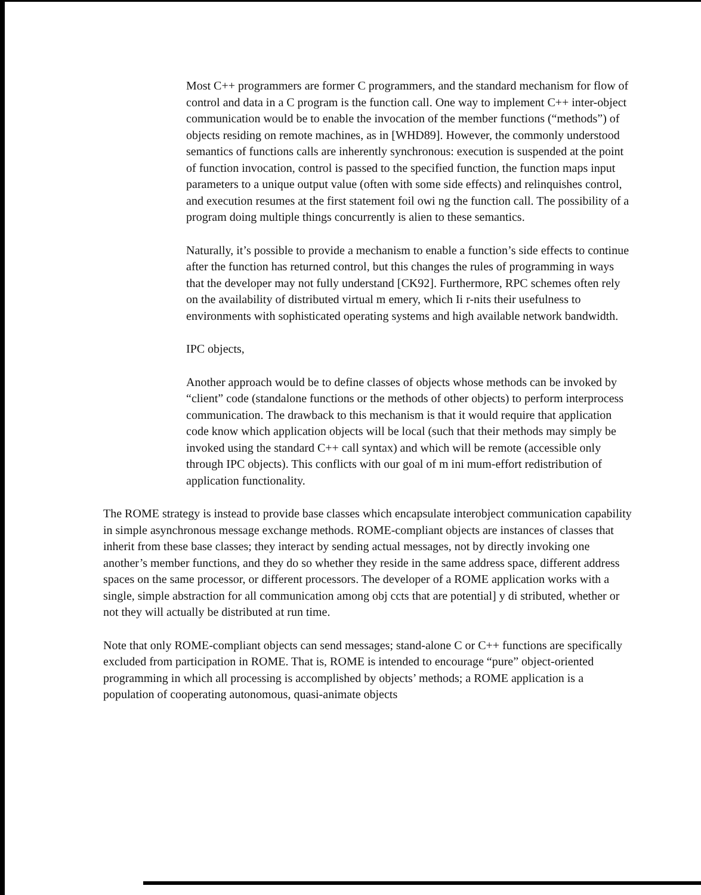Most C++ programmers are former C programmers, and the standard mechanism for flow of control and data in a C program is the function call. One way to implement C++ inter-object communication would be to enable the invocation of the member functions (“methods”) of objects residing on remote machines, as in [WHD89]. However, the commonly understood semantics of functions calls are inherently synchronous: execution is suspended at the point of function invocation, control is passed to the specified function, the function maps input parameters to a unique output value (often with some side effects) and relinquishes control, and execution resumes at the first statement foil owi ng the function call. The possibility of a program doing multiple things concurrently is alien to these semantics.
Naturally, it’s possible to provide a mechanism to enable a function’s side effects to continue after the function has returned control, but this changes the rules of programming in ways that the developer may not fully understand [CK92]. Furthermore, RPC schemes often rely on the availability of distributed virtual m emery, which Ii r-nits their usefulness to environments with sophisticated operating systems and high available network bandwidth.
IPC objects,
Another approach would be to define classes of objects whose methods can be invoked by “client” code (standalone functions or the methods of other objects) to perform interprocess communication. The drawback to this mechanism is that it would require that application code know which application objects will be local (such that their methods may simply be invoked using the standard C++ call syntax) and which will be remote (accessible only through IPC objects). This conflicts with our goal of m ini mum-effort redistribution of application functionality.
The ROME strategy is instead to provide base classes which encapsulate interobject communication capability in simple asynchronous message exchange methods. ROME-compliant objects are instances of classes that inherit from these base classes; they interact by sending actual messages, not by directly invoking one another’s member functions, and they do so whether they reside in the same address space, different address spaces on the same processor, or different processors. The developer of a ROME application works with a single, simple abstraction for all communication among obj ccts that are potential] y di stributed, whether or not they will actually be distributed at run time.
Note that only ROME-compliant objects can send messages; stand-alone C or C++ functions are specifically excluded from participation in ROME. That is, ROME is intended to encourage “pure” object-oriented programming in which all processing is accomplished by objects’ methods; a ROME application is a population of cooperating autonomous, quasi-animate objects